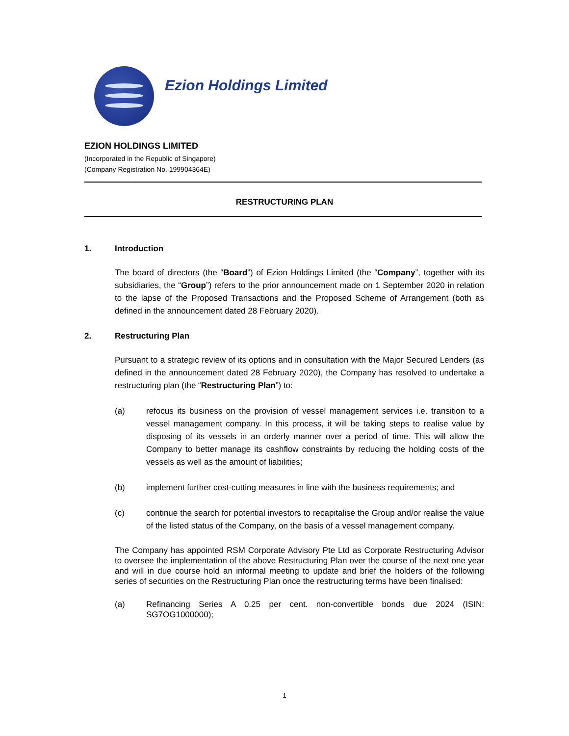Ezion Holdings Limited
EZION HOLDINGS LIMITED
(Incorporated in the Republic of Singapore)
(Company Registration No. 199904364E)
RESTRUCTURING PLAN
1. Introduction
The board of directors (the “Board”) of Ezion Holdings Limited (the “Company”, together with its subsidiaries, the “Group”) refers to the prior announcement made on 1 September 2020 in relation to the lapse of the Proposed Transactions and the Proposed Scheme of Arrangement (both as defined in the announcement dated 28 February 2020).
2. Restructuring Plan
Pursuant to a strategic review of its options and in consultation with the Major Secured Lenders (as defined in the announcement dated 28 February 2020), the Company has resolved to undertake a restructuring plan (the “Restructuring Plan”) to:
(a) refocus its business on the provision of vessel management services i.e. transition to a vessel management company. In this process, it will be taking steps to realise value by disposing of its vessels in an orderly manner over a period of time. This will allow the Company to better manage its cashflow constraints by reducing the holding costs of the vessels as well as the amount of liabilities;
(b) implement further cost-cutting measures in line with the business requirements; and
(c) continue the search for potential investors to recapitalise the Group and/or realise the value of the listed status of the Company, on the basis of a vessel management company.
The Company has appointed RSM Corporate Advisory Pte Ltd as Corporate Restructuring Advisor to oversee the implementation of the above Restructuring Plan over the course of the next one year and will in due course hold an informal meeting to update and brief the holders of the following series of securities on the Restructuring Plan once the restructuring terms have been finalised:
(a) Refinancing Series A 0.25 per cent. non-convertible bonds due 2024 (ISIN: SG7OG1000000);
1